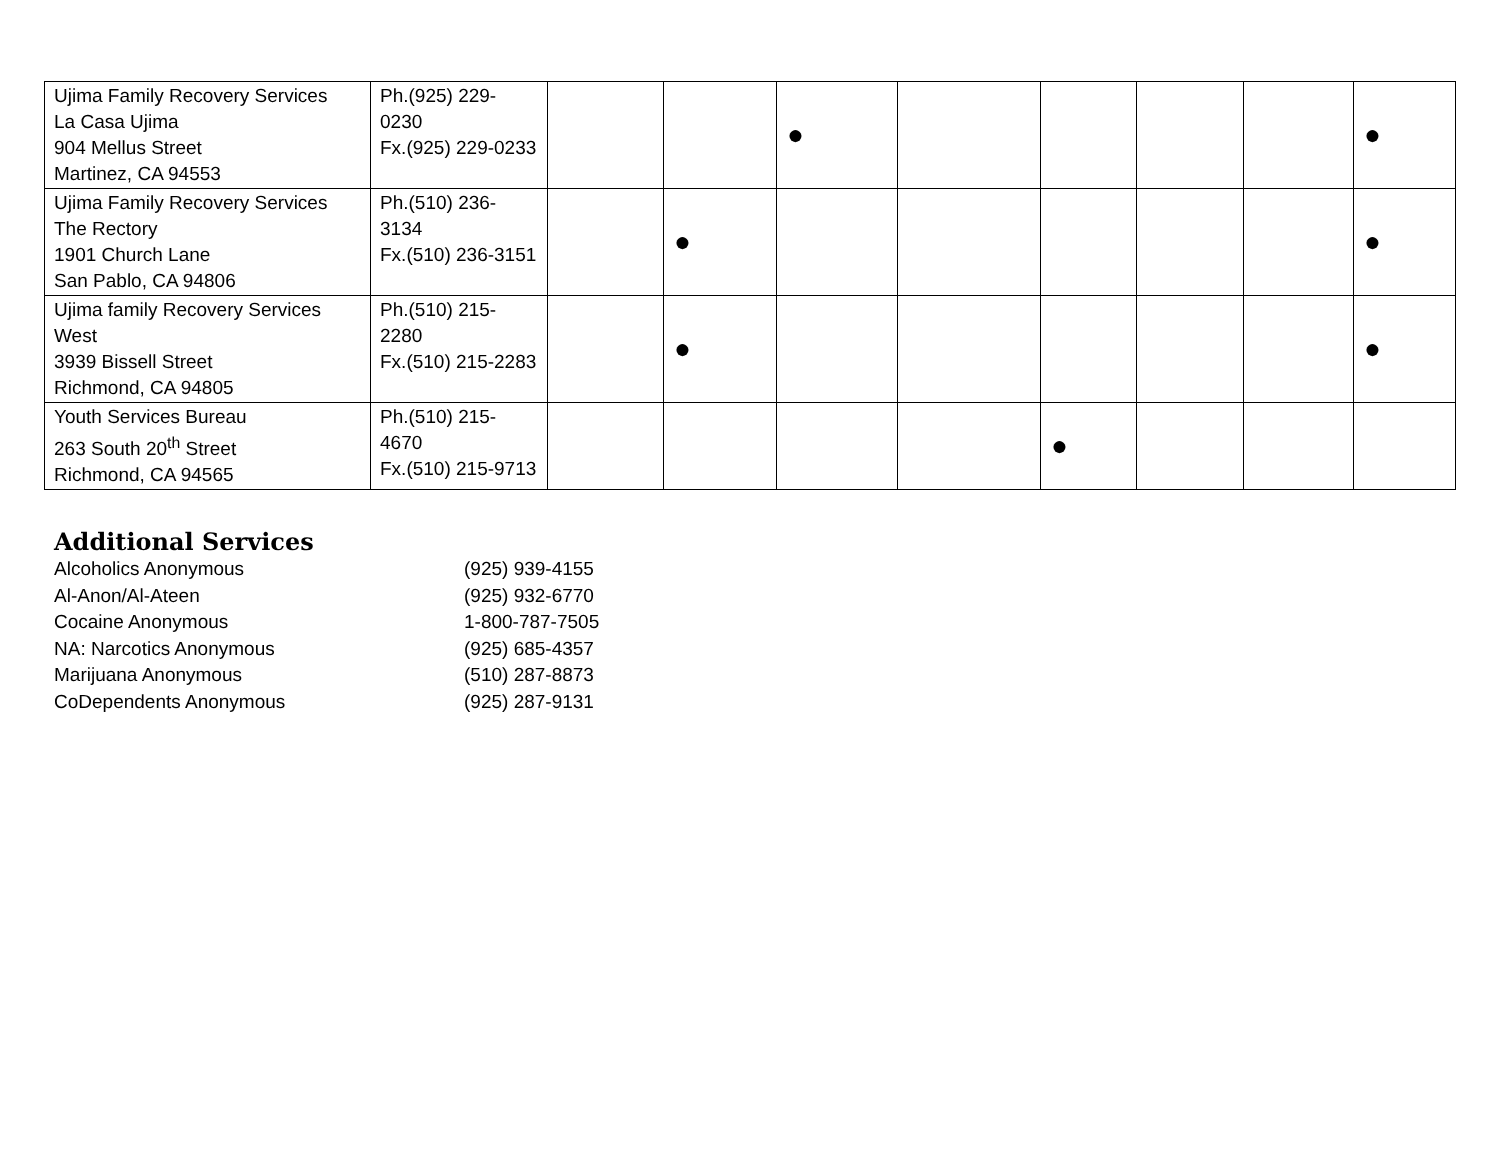| Ujima Family Recovery Services La Casa Ujima 904 Mellus Street Martinez, CA 94553 | Ph.(925) 229-0230 Fx.(925) 229-0233 | | | ● | | | | | ● |
| Ujima Family Recovery Services The Rectory 1901 Church Lane San Pablo, CA 94806 | Ph.(510) 236-3134 Fx.(510) 236-3151 | | ● | | | | | | ● |
| Ujima family Recovery Services West 3939 Bissell Street Richmond, CA 94805 | Ph.(510) 215-2280 Fx.(510) 215-2283 | | ● | | | | | | ● |
| Youth Services Bureau 263 South 20<sup>th</sup> Street Richmond, CA 94565 | Ph.(510) 215-4670 Fx.(510) 215-9713 | | | | | ● | | | |
Additional Services
Alcoholics Anonymous (925) 939-4155
Al-Anon/Al-Ateen (925) 932-6770
Cocaine Anonymous 1-800-787-7505
NA: Narcotics Anonymous (925) 685-4357
Marijuana Anonymous (510) 287-8873
CoDependents Anonymous (925) 287-9131